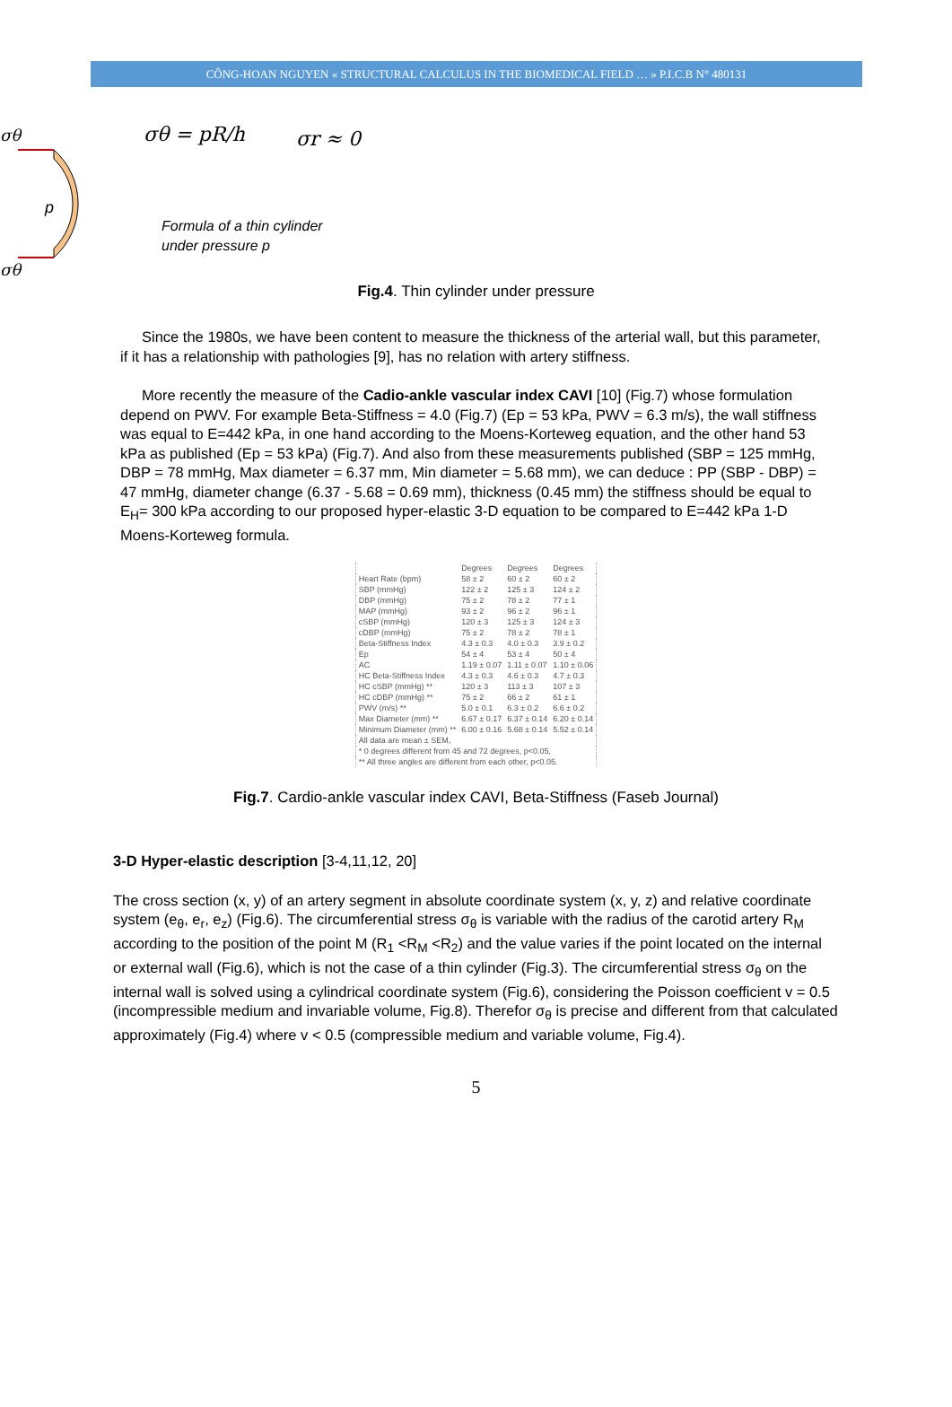CÔNG-HOAN NGUYEN « STRUCTURAL CALCULUS IN THE BIOMEDICAL FIELD … » P.I.C.B N° 480131
σθ
σθ
p
σθ = pR/h
σr ≈ 0
Formula of a thin cylinder
under pressure p
Fig.4. Thin cylinder under pressure
Since the 1980s, we have been content to measure the thickness of the arterial wall, but this parameter, if it has a relationship with pathologies [9], has no relation with artery stiffness.
More recently the measure of the Cadio-ankle vascular index CAVI [10] (Fig.7) whose formulation depend on PWV. For example Beta-Stiffness = 4.0 (Fig.7) (Ep = 53 kPa, PWV = 6.3 m/s), the wall stiffness was equal to E=442 kPa, in one hand according to the Moens-Korteweg equation, and the other hand 53 kPa as published (Ep = 53 kPa) (Fig.7). And also from these measurements published (SBP = 125 mmHg, DBP = 78 mmHg, Max diameter = 6.37 mm, Min diameter = 5.68 mm), we can deduce : PP (SBP - DBP) = 47 mmHg, diameter change (6.37 - 5.68 = 0.69 mm), thickness (0.45 mm) the stiffness should be equal to E<sub>H</sub>= 300 kPa according to our proposed hyper-elastic 3-D equation to be compared to E=442 kPa 1-D Moens-Korteweg formula.
| | Degrees | Degrees | Degrees |
| --- | --- | --- | --- |
| Heart Rate (bpm) | 58 ± 2 | 60 ± 2 | 60 ± 2 |
| SBP (mmHg) | 122 ± 2 | 125 ± 3 | 124 ± 2 |
| DBP (mmHg) | 75 ± 2 | 78 ± 2 | 77 ± 1 |
| MAP (mmHg) | 93 ± 2 | 96 ± 2 | 96 ± 1 |
| cSBP (mmHg) | 120 ± 3 | 125 ± 3 | 124 ± 3 |
| cDBP (mmHg) | 75 ± 2 | 78 ± 2 | 78 ± 1 |
| Beta-Stiffness Index | 4.3 ± 0.3 | 4.0 ± 0.3 | 3.9 ± 0.2 |
| Ep | 54 ± 4 | 53 ± 4 | 50 ± 4 |
| AC | 1.19 ± 0.07 | 1.11 ± 0.07 | 1.10 ± 0.06 |
| HC Beta-Stiffness Index | 4.3 ± 0.3 | 4.6 ± 0.3 | 4.7 ± 0.3 |
| HC cSBP (mmHg) ** | 120 ± 3 | 113 ± 3 | 107 ± 3 |
| HC cDBP (mmHg) ** | 75 ± 2 | 66 ± 2 | 61 ± 1 |
| PWV (m/s) ** | 5.0 ± 0.1 | 6.3 ± 0.2 | 6.6 ± 0.2 |
| Max Diameter (mm) ** | 6.67 ± 0.17 | 6.37 ± 0.14 | 6.20 ± 0.14 |
| Minimum Diameter (mm) ** | 6.00 ± 0.16 | 5.68 ± 0.14 | 5.52 ± 0.14 |
| All data are mean ± SEM, | | | |
| * 0 degrees different from 45 and 72 degrees, p<0.05, | | | |
| ** All three angles are different from each other, p<0.05. | | | |
Fig.7. Cardio-ankle vascular index CAVI, Beta-Stiffness (Faseb Journal)
3-D Hyper-elastic description [3-4,11,12, 20]
The cross section (x, y) of an artery segment in absolute coordinate system (x, y, z) and relative coordinate system (e<sub>θ</sub>, e<sub>r</sub>, e<sub>z</sub>) (Fig.6). The circumferential stress σ<sub>θ</sub> is variable with the radius of the carotid artery R<sub>M</sub> according to the position of the point M (R<sub>1</sub> <R<sub>M</sub> <R<sub>2</sub>) and the value varies if the point located on the internal or external wall (Fig.6), which is not the case of a thin cylinder (Fig.3). The circumferential stress σ<sub>θ</sub> on the internal wall is solved using a cylindrical coordinate system (Fig.6), considering the Poisson coefficient v = 0.5 (incompressible medium and invariable volume, Fig.8). Therefor σ<sub>θ</sub> is precise and different from that calculated approximately (Fig.4) where v < 0.5 (compressible medium and variable volume, Fig.4).
5